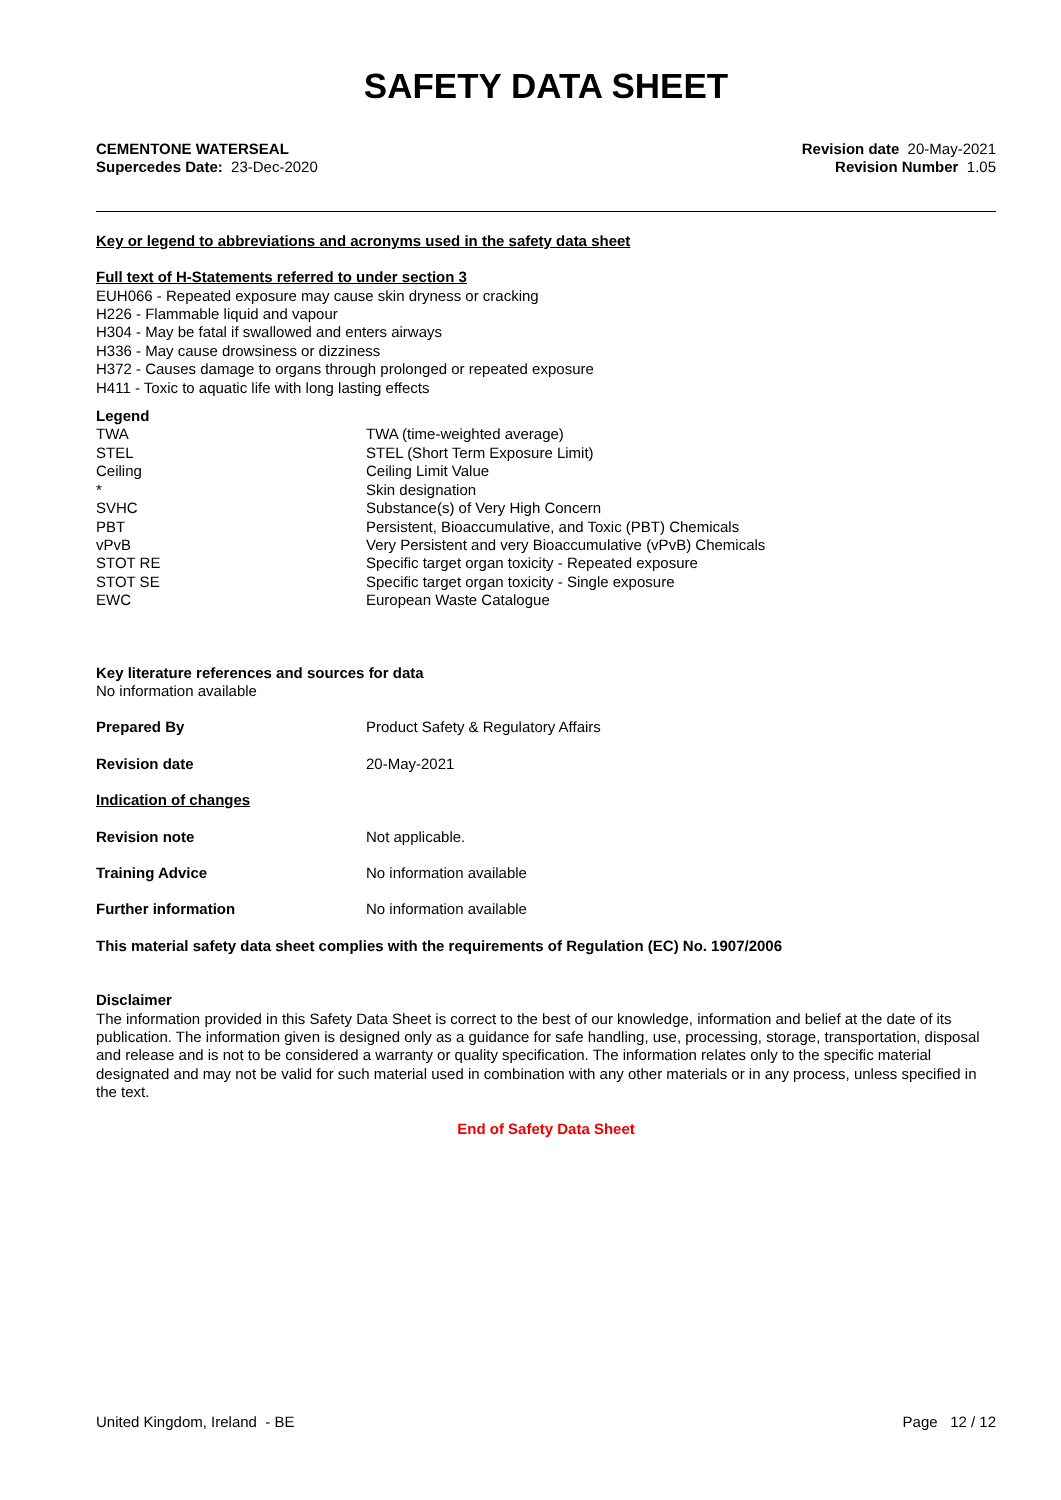SAFETY DATA SHEET
CEMENTONE WATERSEAL
Supercedes Date: 23-Dec-2020
Revision date 20-May-2021
Revision Number 1.05
Key or legend to abbreviations and acronyms used in the safety data sheet
Full text of H-Statements referred to under section 3
EUH066 - Repeated exposure may cause skin dryness or cracking
H226 - Flammable liquid and vapour
H304 - May be fatal if swallowed and enters airways
H336 - May cause drowsiness or dizziness
H372 - Causes damage to organs through prolonged or repeated exposure
H411 - Toxic to aquatic life with long lasting effects
Legend
| TWA | TWA (time-weighted average) |
| STEL | STEL (Short Term Exposure Limit) |
| Ceiling | Ceiling Limit Value |
| * | Skin designation |
| SVHC | Substance(s) of Very High Concern |
| PBT | Persistent, Bioaccumulative, and Toxic (PBT) Chemicals |
| vPvB | Very Persistent and very Bioaccumulative (vPvB) Chemicals |
| STOT RE | Specific target organ toxicity - Repeated exposure |
| STOT SE | Specific target organ toxicity - Single exposure |
| EWC | European Waste Catalogue |
Key literature references and sources for data
No information available
| Prepared By | Product Safety & Regulatory Affairs |
| Revision date | 20-May-2021 |
| Indication of changes | |
| Revision note | Not applicable. |
| Training Advice | No information available |
| Further information | No information available |
This material safety data sheet complies with the requirements of Regulation (EC) No. 1907/2006
Disclaimer
The information provided in this Safety Data Sheet is correct to the best of our knowledge, information and belief at the date of its publication. The information given is designed only as a guidance for safe handling, use, processing, storage, transportation, disposal and release and is not to be considered a warranty or quality specification. The information relates only to the specific material designated and may not be valid for such material used in combination with any other materials or in any process, unless specified in the text.
End of Safety Data Sheet
United Kingdom, Ireland - BE Page 12 / 12